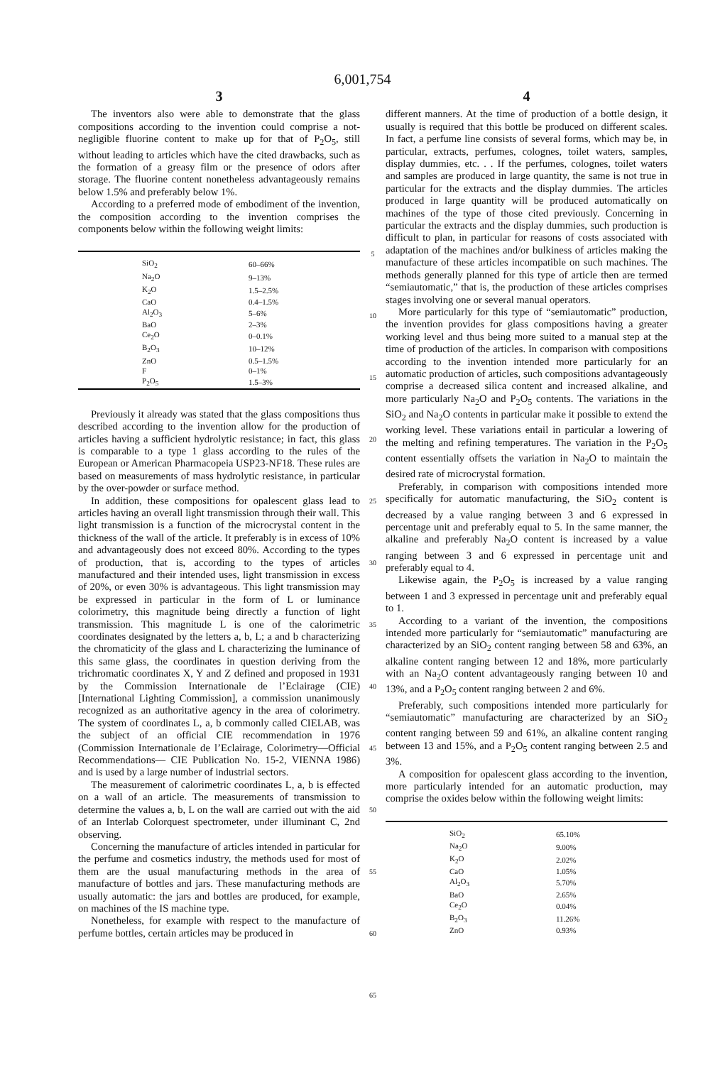6,001,754
3
The inventors also were able to demonstrate that the glass compositions according to the invention could comprise a not-negligible fluorine content to make up for that of P<sub>2</sub>O<sub>5</sub>, still without leading to articles which have the cited drawbacks, such as the formation of a greasy film or the presence of odors after storage. The fluorine content nonetheless advantageously remains below 1.5% and preferably below 1%.
According to a preferred mode of embodiment of the invention, the composition according to the invention comprises the components below within the following weight limits:
| SiO<sub>2</sub> | 60–66% |
| Na<sub>2</sub>O | 9–13% |
| K<sub>2</sub>O | 1.5–2.5% |
| CaO | 0.4–1.5% |
| Al<sub>2</sub>O<sub>3</sub> | 5–6% |
| BaO | 2–3% |
| Ce<sub>2</sub>O | 0–0.1% |
| B<sub>2</sub>O<sub>3</sub> | 10–12% |
| ZnO | 0.5–1.5% |
| F | 0–1% |
| P<sub>2</sub>O<sub>5</sub> | 1.5–3% |
Previously it already was stated that the glass compositions thus described according to the invention allow for the production of articles having a sufficient hydrolytic resistance; in fact, this glass is comparable to a type 1 glass according to the rules of the European or American Pharmacopeia USP23-NF18. These rules are based on measurements of mass hydrolytic resistance, in particular by the over-powder or surface method.
In addition, these compositions for opalescent glass lead to articles having an overall light transmission through their wall. This light transmission is a function of the microcrystal content in the thickness of the wall of the article. It preferably is in excess of 10% and advantageously does not exceed 80%. According to the types of production, that is, according to the types of articles manufactured and their intended uses, light transmission in excess of 20%, or even 30% is advantageous. This light transmission may be expressed in particular in the form of L or luminance colorimetry, this magnitude being directly a function of light transmission. This magnitude L is one of the calorimetric coordinates designated by the letters a, b, L; a and b characterizing the chromaticity of the glass and L characterizing the luminance of this same glass, the coordinates in question deriving from the trichromatic coordinates X, Y and Z defined and proposed in 1931 by the Commission Internationale de l’Eclairage (CIE) [International Lighting Commission], a commission unanimously recognized as an authoritative agency in the area of colorimetry. The system of coordinates L, a, b commonly called CIELAB, was the subject of an official CIE recommendation in 1976 (Commission Internationale de l’Eclairage, Colorimetry—Official Recommendations— CIE Publication No. 15-2, VIENNA 1986) and is used by a large number of industrial sectors.
The measurement of calorimetric coordinates L, a, b is effected on a wall of an article. The measurements of transmission to determine the values a, b, L on the wall are carried out with the aid of an Interlab Colorquest spectrometer, under illuminant C, 2nd observing.
Concerning the manufacture of articles intended in particular for the perfume and cosmetics industry, the methods used for most of them are the usual manufacturing methods in the area of manufacture of bottles and jars. These manufacturing methods are usually automatic: the jars and bottles are produced, for example, on machines of the IS machine type.
Nonetheless, for example with respect to the manufacture of perfume bottles, certain articles may be produced in
5
10
15
20
25
30
35
40
45
50
55
60
65
4
different manners. At the time of production of a bottle design, it usually is required that this bottle be produced on different scales. In fact, a perfume line consists of several forms, which may be, in particular, extracts, perfumes, colognes, toilet waters, samples, display dummies, etc. . . If the perfumes, colognes, toilet waters and samples are produced in large quantity, the same is not true in particular for the extracts and the display dummies. The articles produced in large quantity will be produced automatically on machines of the type of those cited previously. Concerning in particular the extracts and the display dummies, such production is difficult to plan, in particular for reasons of costs associated with adaptation of the machines and/or bulkiness of articles making the manufacture of these articles incompatible on such machines. The methods generally planned for this type of article then are termed “semiautomatic,” that is, the production of these articles comprises stages involving one or several manual operators.
More particularly for this type of “semiautomatic” production, the invention provides for glass compositions having a greater working level and thus being more suited to a manual step at the time of production of the articles. In comparison with compositions according to the invention intended more particularly for an automatic production of articles, such compositions advantageously comprise a decreased silica content and increased alkaline, and more particularly Na<sub>2</sub>O and P<sub>2</sub>O<sub>5</sub> contents. The variations in the SiO<sub>2</sub> and Na<sub>2</sub>O contents in particular make it possible to extend the working level. These variations entail in particular a lowering of the melting and refining temperatures. The variation in the P<sub>2</sub>O<sub>5</sub> content essentially offsets the variation in Na<sub>2</sub>O to maintain the desired rate of microcrystal formation.
Preferably, in comparison with compositions intended more specifically for automatic manufacturing, the SiO<sub>2</sub> content is decreased by a value ranging between 3 and 6 expressed in percentage unit and preferably equal to 5. In the same manner, the alkaline and preferably Na<sub>2</sub>O content is increased by a value ranging between 3 and 6 expressed in percentage unit and preferably equal to 4.
Likewise again, the P<sub>2</sub>O<sub>5</sub> is increased by a value ranging between 1 and 3 expressed in percentage unit and preferably equal to 1.
According to a variant of the invention, the compositions intended more particularly for “semiautomatic” manufacturing are characterized by an SiO<sub>2</sub> content ranging between 58 and 63%, an alkaline content ranging between 12 and 18%, more particularly with an Na<sub>2</sub>O content advantageously ranging between 10 and 13%, and a P<sub>2</sub>O<sub>5</sub> content ranging between 2 and 6%.
Preferably, such compositions intended more particularly for “semiautomatic” manufacturing are characterized by an SiO<sub>2</sub> content ranging between 59 and 61%, an alkaline content ranging between 13 and 15%, and a P<sub>2</sub>O<sub>5</sub> content ranging between 2.5 and 3%.
A composition for opalescent glass according to the invention, more particularly intended for an automatic production, may comprise the oxides below within the following weight limits:
| SiO<sub>2</sub> | 65.10% |
| Na<sub>2</sub>O | 9.00% |
| K<sub>2</sub>O | 2.02% |
| CaO | 1.05% |
| Al<sub>2</sub>O<sub>3</sub> | 5.70% |
| BaO | 2.65% |
| Ce<sub>2</sub>O | 0.04% |
| B<sub>2</sub>O<sub>3</sub> | 11.26% |
| ZnO | 0.93% |